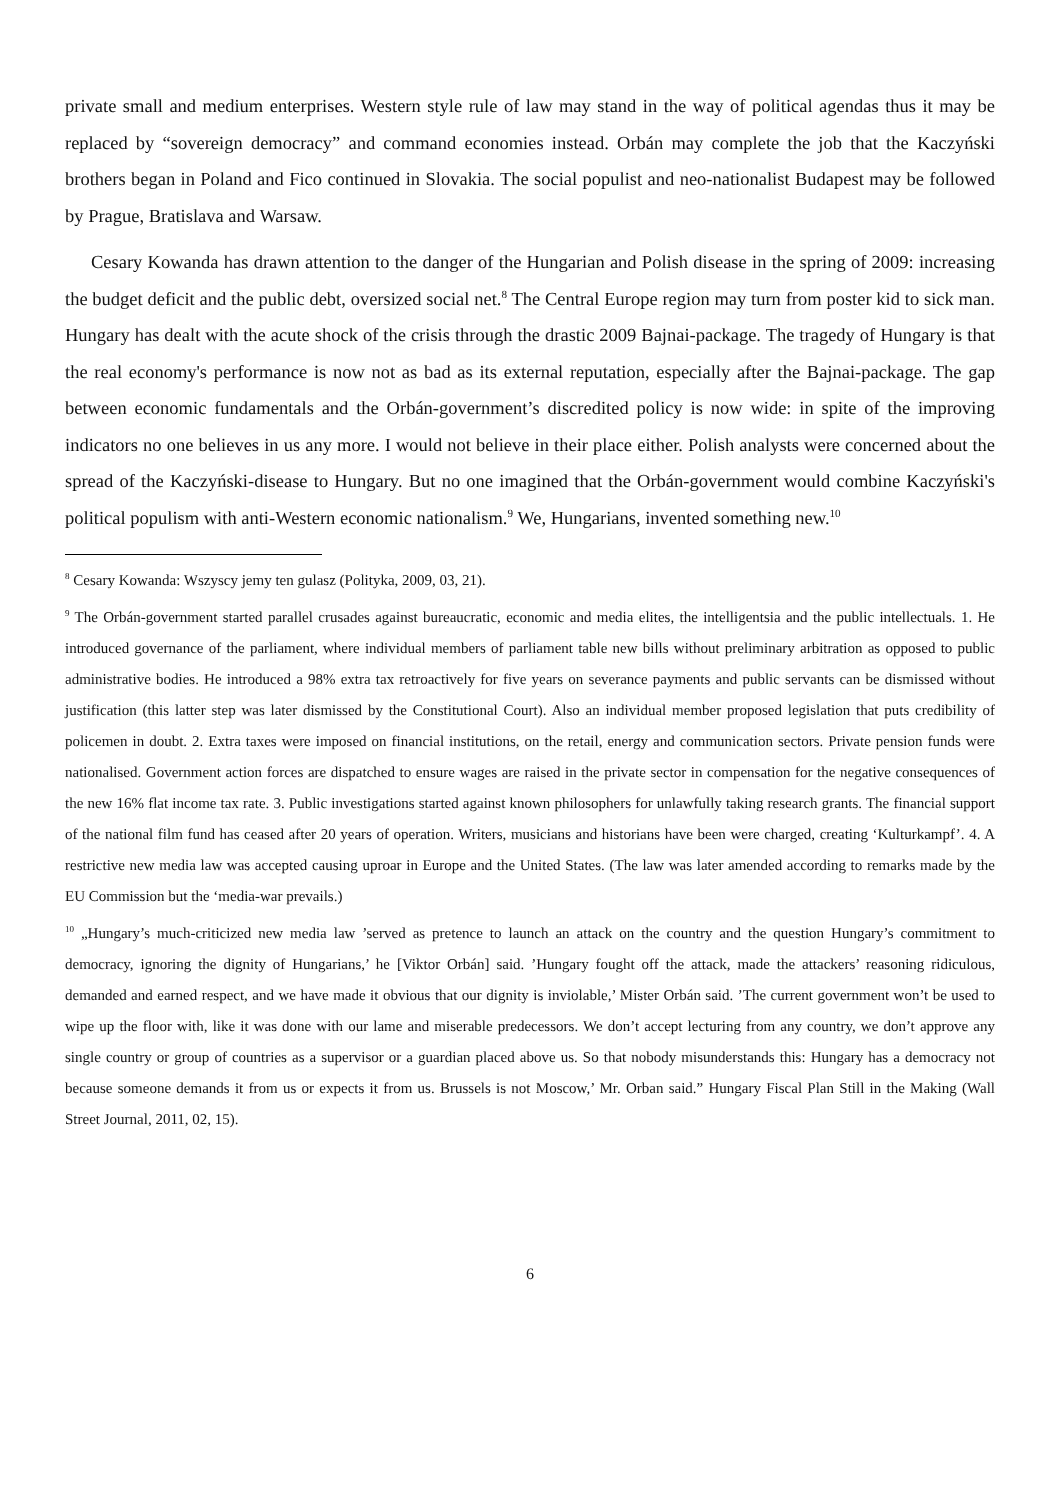private small and medium enterprises. Western style rule of law may stand in the way of political agendas thus it may be replaced by “sovereign democracy” and command economies instead. Orbán may complete the job that the Kaczyński brothers began in Poland and Fico continued in Slovakia. The social populist and neo-nationalist Budapest may be followed by Prague, Bratislava and Warsaw.
Cesary Kowanda has drawn attention to the danger of the Hungarian and Polish disease in the spring of 2009: increasing the budget deficit and the public debt, oversized social net.<sup>8</sup> The Central Europe region may turn from poster kid to sick man. Hungary has dealt with the acute shock of the crisis through the drastic 2009 Bajnai-package. The tragedy of Hungary is that the real economy's performance is now not as bad as its external reputation, especially after the Bajnai-package. The gap between economic fundamentals and the Orbán-government’s discredited policy is now wide: in spite of the improving indicators no one believes in us any more. I would not believe in their place either. Polish analysts were concerned about the spread of the Kaczyński-disease to Hungary. But no one imagined that the Orbán-government would combine Kaczyński's political populism with anti-Western economic nationalism.<sup>9</sup> We, Hungarians, invented something new.<sup>10</sup>
<sup>8</sup> Cesary Kowanda: Wszyscy jemy ten gulasz (Polityka, 2009, 03, 21).
<sup>9</sup> The Orbán-government started parallel crusades against bureaucratic, economic and media elites, the intelligentsia and the public intellectuals. 1. He introduced governance of the parliament, where individual members of parliament table new bills without preliminary arbitration as opposed to public administrative bodies. He introduced a 98% extra tax retroactively for five years on severance payments and public servants can be dismissed without justification (this latter step was later dismissed by the Constitutional Court). Also an individual member proposed legislation that puts credibility of policemen in doubt. 2. Extra taxes were imposed on financial institutions, on the retail, energy and communication sectors. Private pension funds were nationalised. Government action forces are dispatched to ensure wages are raised in the private sector in compensation for the negative consequences of the new 16% flat income tax rate. 3. Public investigations started against known philosophers for unlawfully taking research grants. The financial support of the national film fund has ceased after 20 years of operation. Writers, musicians and historians have been were charged, creating ‘Kulturkampf’. 4. A restrictive new media law was accepted causing uproar in Europe and the United States. (The law was later amended according to remarks made by the EU Commission but the ‘media-war prevails.)
<sup>10</sup> „Hungary’s much-criticized new media law ’served as pretence to launch an attack on the country and the question Hungary’s commitment to democracy, ignoring the dignity of Hungarians,’ he [Viktor Orbán] said. ’Hungary fought off the attack, made the attackers’ reasoning ridiculous, demanded and earned respect, and we have made it obvious that our dignity is inviolable,’ Mister Orbán said. ’The current government won’t be used to wipe up the floor with, like it was done with our lame and miserable predecessors. We don’t accept lecturing from any country, we don’t approve any single country or group of countries as a supervisor or a guardian placed above us. So that nobody misunderstands this: Hungary has a democracy not because someone demands it from us or expects it from us. Brussels is not Moscow,’ Mr. Orban said.” Hungary Fiscal Plan Still in the Making (Wall Street Journal, 2011, 02, 15).
6